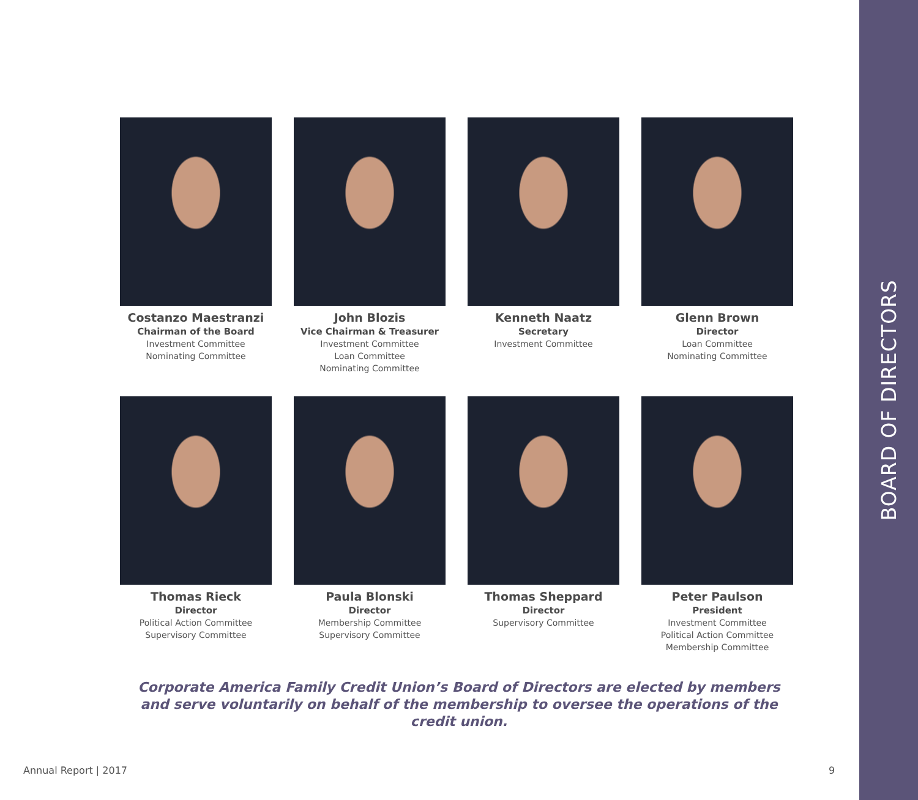Costanzo Maestranzi
Chairman of the Board
Investment Committee
Nominating Committee
John Blozis
Vice Chairman & Treasurer
Investment Committee
Loan Committee
Nominating Committee
Kenneth Naatz
Secretary
Investment Committee
Glenn Brown
Director
Loan Committee
Nominating Committee
Thomas Rieck
Director
Political Action Committee
Supervisory Committee
Paula Blonski
Director
Membership Committee
Supervisory Committee
Thomas Sheppard
Director
Supervisory Committee
Peter Paulson
President
Investment Committee
Political Action Committee
Membership Committee
Corporate America Family Credit Union’s Board of Directors are elected by members and serve voluntarily on behalf of the membership to oversee the operations of the credit union.
Annual Report | 2017 9
BOARD OF DIRECTORS